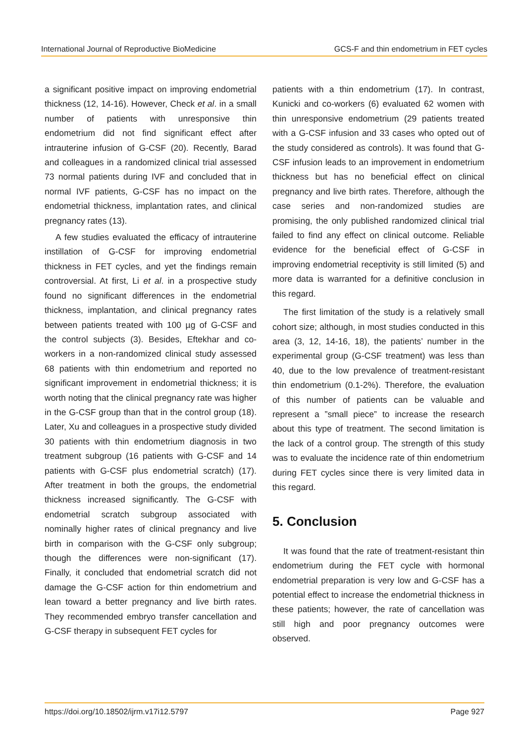International Journal of Reproductive BioMedicine GCS-F and thin endometrium in FET cycles
a significant positive impact on improving endometrial thickness (12, 14-16). However, Check et al. in a small number of patients with unresponsive thin endometrium did not find significant effect after intrauterine infusion of G-CSF (20). Recently, Barad and colleagues in a randomized clinical trial assessed 73 normal patients during IVF and concluded that in normal IVF patients, G-CSF has no impact on the endometrial thickness, implantation rates, and clinical pregnancy rates (13).
A few studies evaluated the efficacy of intrauterine instillation of G-CSF for improving endometrial thickness in FET cycles, and yet the findings remain controversial. At first, Li et al. in a prospective study found no significant differences in the endometrial thickness, implantation, and clinical pregnancy rates between patients treated with 100 µg of G-CSF and the control subjects (3). Besides, Eftekhar and co-workers in a non-randomized clinical study assessed 68 patients with thin endometrium and reported no significant improvement in endometrial thickness; it is worth noting that the clinical pregnancy rate was higher in the G-CSF group than that in the control group (18). Later, Xu and colleagues in a prospective study divided 30 patients with thin endometrium diagnosis in two treatment subgroup (16 patients with G-CSF and 14 patients with G-CSF plus endometrial scratch) (17). After treatment in both the groups, the endometrial thickness increased significantly. The G-CSF with endometrial scratch subgroup associated with nominally higher rates of clinical pregnancy and live birth in comparison with the G-CSF only subgroup; though the differences were non-significant (17). Finally, it concluded that endometrial scratch did not damage the G-CSF action for thin endometrium and lean toward a better pregnancy and live birth rates. They recommended embryo transfer cancellation and G-CSF therapy in subsequent FET cycles for
patients with a thin endometrium (17). In contrast, Kunicki and co-workers (6) evaluated 62 women with thin unresponsive endometrium (29 patients treated with a G-CSF infusion and 33 cases who opted out of the study considered as controls). It was found that G-CSF infusion leads to an improvement in endometrium thickness but has no beneficial effect on clinical pregnancy and live birth rates. Therefore, although the case series and non-randomized studies are promising, the only published randomized clinical trial failed to find any effect on clinical outcome. Reliable evidence for the beneficial effect of G-CSF in improving endometrial receptivity is still limited (5) and more data is warranted for a definitive conclusion in this regard.
The first limitation of the study is a relatively small cohort size; although, in most studies conducted in this area (3, 12, 14-16, 18), the patients’ number in the experimental group (G-CSF treatment) was less than 40, due to the low prevalence of treatment-resistant thin endometrium (0.1-2%). Therefore, the evaluation of this number of patients can be valuable and represent a ”small piece” to increase the research about this type of treatment. The second limitation is the lack of a control group. The strength of this study was to evaluate the incidence rate of thin endometrium during FET cycles since there is very limited data in this regard.
5. Conclusion
It was found that the rate of treatment-resistant thin endometrium during the FET cycle with hormonal endometrial preparation is very low and G-CSF has a potential effect to increase the endometrial thickness in these patients; however, the rate of cancellation was still high and poor pregnancy outcomes were observed.
https://doi.org/10.18502/ijrm.v17i12.5797 Page 927